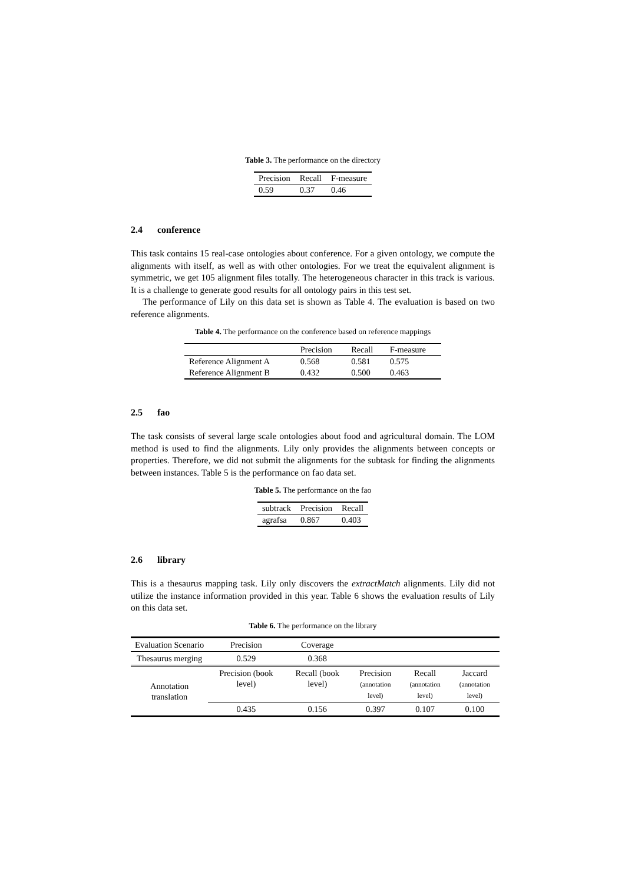Table 3. The performance on the directory
| Precision | Recall | F-measure |
| --- | --- | --- |
| 0.59 | 0.37 | 0.46 |
2.4 conference
This task contains 15 real-case ontologies about conference. For a given ontology, we compute the alignments with itself, as well as with other ontologies. For we treat the equivalent alignment is symmetric, we get 105 alignment files totally. The heterogeneous character in this track is various. It is a challenge to generate good results for all ontology pairs in this test set.
The performance of Lily on this data set is shown as Table 4. The evaluation is based on two reference alignments.
Table 4. The performance on the conference based on reference mappings
| | Precision | Recall | F-measure |
| --- | --- | --- | --- |
| Reference Alignment A | 0.568 | 0.581 | 0.575 |
| Reference Alignment B | 0.432 | 0.500 | 0.463 |
2.5 fao
The task consists of several large scale ontologies about food and agricultural domain. The LOM method is used to find the alignments. Lily only provides the alignments between concepts or properties. Therefore, we did not submit the alignments for the subtask for finding the alignments between instances. Table 5 is the performance on fao data set.
Table 5. The performance on the fao
| subtrack | Precision | Recall |
| --- | --- | --- |
| agrafsa | 0.867 | 0.403 |
2.6 library
This is a thesaurus mapping task. Lily only discovers the extractMatch alignments. Lily did not utilize the instance information provided in this year. Table 6 shows the evaluation results of Lily on this data set.
Table 6. The performance on the library
| Evaluation Scenario | Precision | Coverage | | | |
| Thesaurus merging | 0.529 | 0.368 | | | |
| Annotation translation | Precision (book level) | Recall (book level) | Precision (annotation level) | Recall (annotation level) | Jaccard (annotation level) |
| | 0.435 | 0.156 | 0.397 | 0.107 | 0.100 |